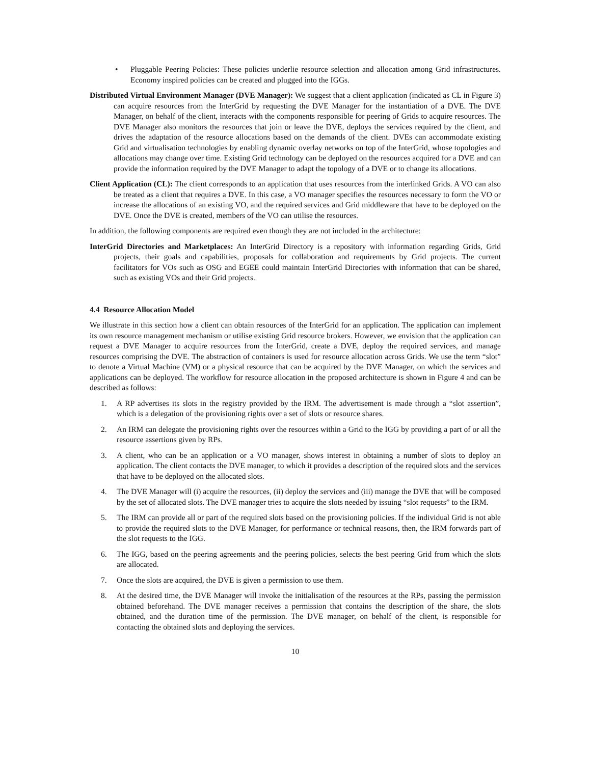• Pluggable Peering Policies: These policies underlie resource selection and allocation among Grid infrastructures. Economy inspired policies can be created and plugged into the IGGs.
Distributed Virtual Environment Manager (DVE Manager): We suggest that a client application (indicated as CL in Figure 3) can acquire resources from the InterGrid by requesting the DVE Manager for the instantiation of a DVE. The DVE Manager, on behalf of the client, interacts with the components responsible for peering of Grids to acquire resources. The DVE Manager also monitors the resources that join or leave the DVE, deploys the services required by the client, and drives the adaptation of the resource allocations based on the demands of the client. DVEs can accommodate existing Grid and virtualisation technologies by enabling dynamic overlay networks on top of the InterGrid, whose topologies and allocations may change over time. Existing Grid technology can be deployed on the resources acquired for a DVE and can provide the information required by the DVE Manager to adapt the topology of a DVE or to change its allocations.
Client Application (CL): The client corresponds to an application that uses resources from the interlinked Grids. A VO can also be treated as a client that requires a DVE. In this case, a VO manager specifies the resources necessary to form the VO or increase the allocations of an existing VO, and the required services and Grid middleware that have to be deployed on the DVE. Once the DVE is created, members of the VO can utilise the resources.
In addition, the following components are required even though they are not included in the architecture:
InterGrid Directories and Marketplaces: An InterGrid Directory is a repository with information regarding Grids, Grid projects, their goals and capabilities, proposals for collaboration and requirements by Grid projects. The current facilitators for VOs such as OSG and EGEE could maintain InterGrid Directories with information that can be shared, such as existing VOs and their Grid projects.
4.4 Resource Allocation Model
We illustrate in this section how a client can obtain resources of the InterGrid for an application. The application can implement its own resource management mechanism or utilise existing Grid resource brokers. However, we envision that the application can request a DVE Manager to acquire resources from the InterGrid, create a DVE, deploy the required services, and manage resources comprising the DVE. The abstraction of containers is used for resource allocation across Grids. We use the term “slot” to denote a Virtual Machine (VM) or a physical resource that can be acquired by the DVE Manager, on which the services and applications can be deployed. The workflow for resource allocation in the proposed architecture is shown in Figure 4 and can be described as follows:
1. A RP advertises its slots in the registry provided by the IRM. The advertisement is made through a “slot assertion”, which is a delegation of the provisioning rights over a set of slots or resource shares.
2. An IRM can delegate the provisioning rights over the resources within a Grid to the IGG by providing a part of or all the resource assertions given by RPs.
3. A client, who can be an application or a VO manager, shows interest in obtaining a number of slots to deploy an application. The client contacts the DVE manager, to which it provides a description of the required slots and the services that have to be deployed on the allocated slots.
4. The DVE Manager will (i) acquire the resources, (ii) deploy the services and (iii) manage the DVE that will be composed by the set of allocated slots. The DVE manager tries to acquire the slots needed by issuing “slot requests” to the IRM.
5. The IRM can provide all or part of the required slots based on the provisioning policies. If the individual Grid is not able to provide the required slots to the DVE Manager, for performance or technical reasons, then, the IRM forwards part of the slot requests to the IGG.
6. The IGG, based on the peering agreements and the peering policies, selects the best peering Grid from which the slots are allocated.
7. Once the slots are acquired, the DVE is given a permission to use them.
8. At the desired time, the DVE Manager will invoke the initialisation of the resources at the RPs, passing the permission obtained beforehand. The DVE manager receives a permission that contains the description of the share, the slots obtained, and the duration time of the permission. The DVE manager, on behalf of the client, is responsible for contacting the obtained slots and deploying the services.
10